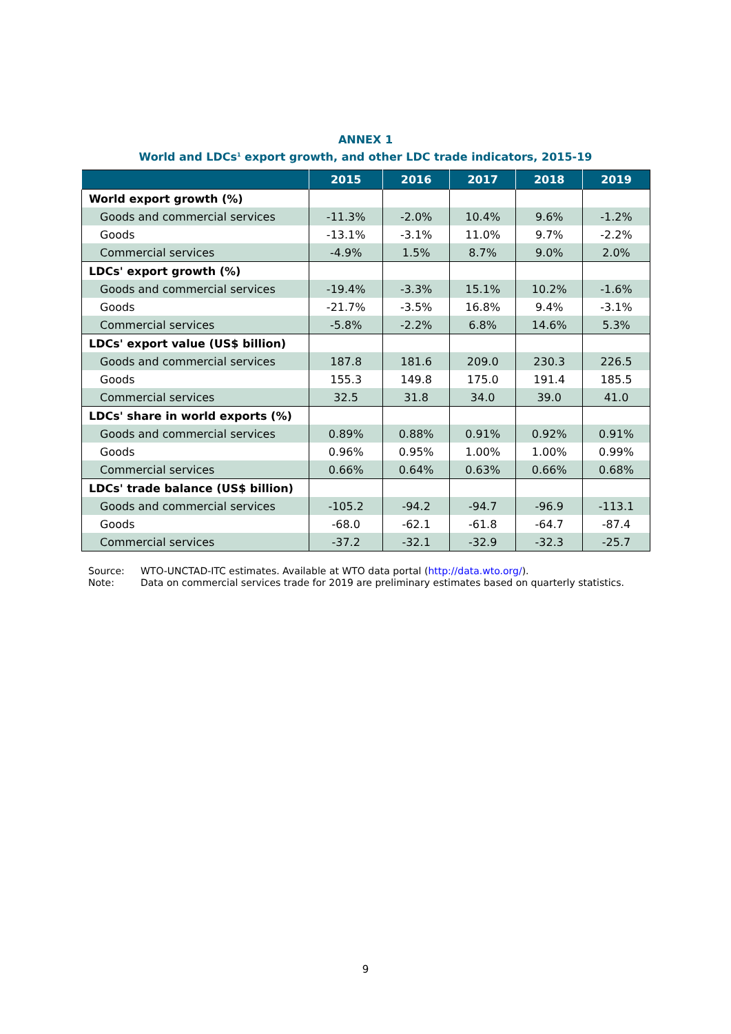ANNEX 1
World and LDCs<sup>1</sup> export growth, and other LDC trade indicators, 2015-19
| | 2015 | 2016 | 2017 | 2018 | 2019 |
| --- | --- | --- | --- | --- | --- |
| World export growth (%) | | | | | |
| Goods and commercial services | -11.3% | -2.0% | 10.4% | 9.6% | -1.2% |
| Goods | -13.1% | -3.1% | 11.0% | 9.7% | -2.2% |
| Commercial services | -4.9% | 1.5% | 8.7% | 9.0% | 2.0% |
| LDCs' export growth (%) | | | | | |
| Goods and commercial services | -19.4% | -3.3% | 15.1% | 10.2% | -1.6% |
| Goods | -21.7% | -3.5% | 16.8% | 9.4% | -3.1% |
| Commercial services | -5.8% | -2.2% | 6.8% | 14.6% | 5.3% |
| LDCs' export value (US$ billion) | | | | | |
| Goods and commercial services | 187.8 | 181.6 | 209.0 | 230.3 | 226.5 |
| Goods | 155.3 | 149.8 | 175.0 | 191.4 | 185.5 |
| Commercial services | 32.5 | 31.8 | 34.0 | 39.0 | 41.0 |
| LDCs' share in world exports (%) | | | | | |
| Goods and commercial services | 0.89% | 0.88% | 0.91% | 0.92% | 0.91% |
| Goods | 0.96% | 0.95% | 1.00% | 1.00% | 0.99% |
| Commercial services | 0.66% | 0.64% | 0.63% | 0.66% | 0.68% |
| LDCs' trade balance (US$ billion) | | | | | |
| Goods and commercial services | -105.2 | -94.2 | -94.7 | -96.9 | -113.1 |
| Goods | -68.0 | -62.1 | -61.8 | -64.7 | -87.4 |
| Commercial services | -37.2 | -32.1 | -32.9 | -32.3 | -25.7 |
Source: WTO-UNCTAD-ITC estimates. Available at WTO data portal (http://data.wto.org/).
Note: Data on commercial services trade for 2019 are preliminary estimates based on quarterly statistics.
9